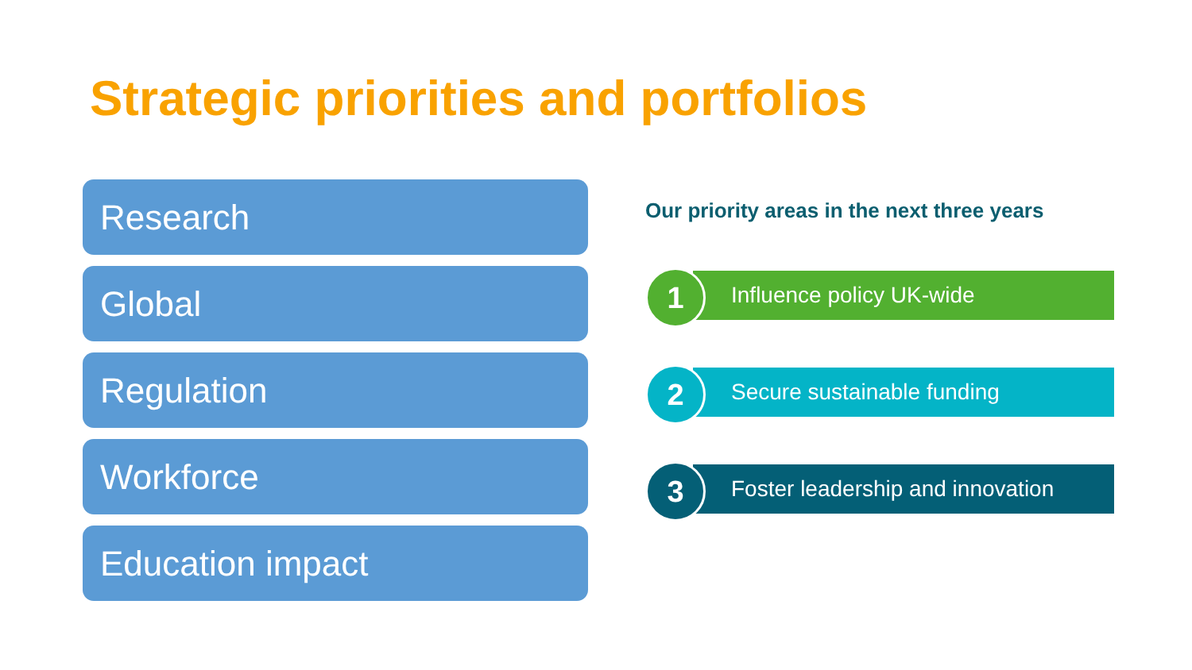Strategic priorities and portfolios
Research
Global
Regulation
Workforce
Education impact
Our priority areas in the next three years
1 Influence policy UK-wide
2 Secure sustainable funding
3
Foster leadership and innovation